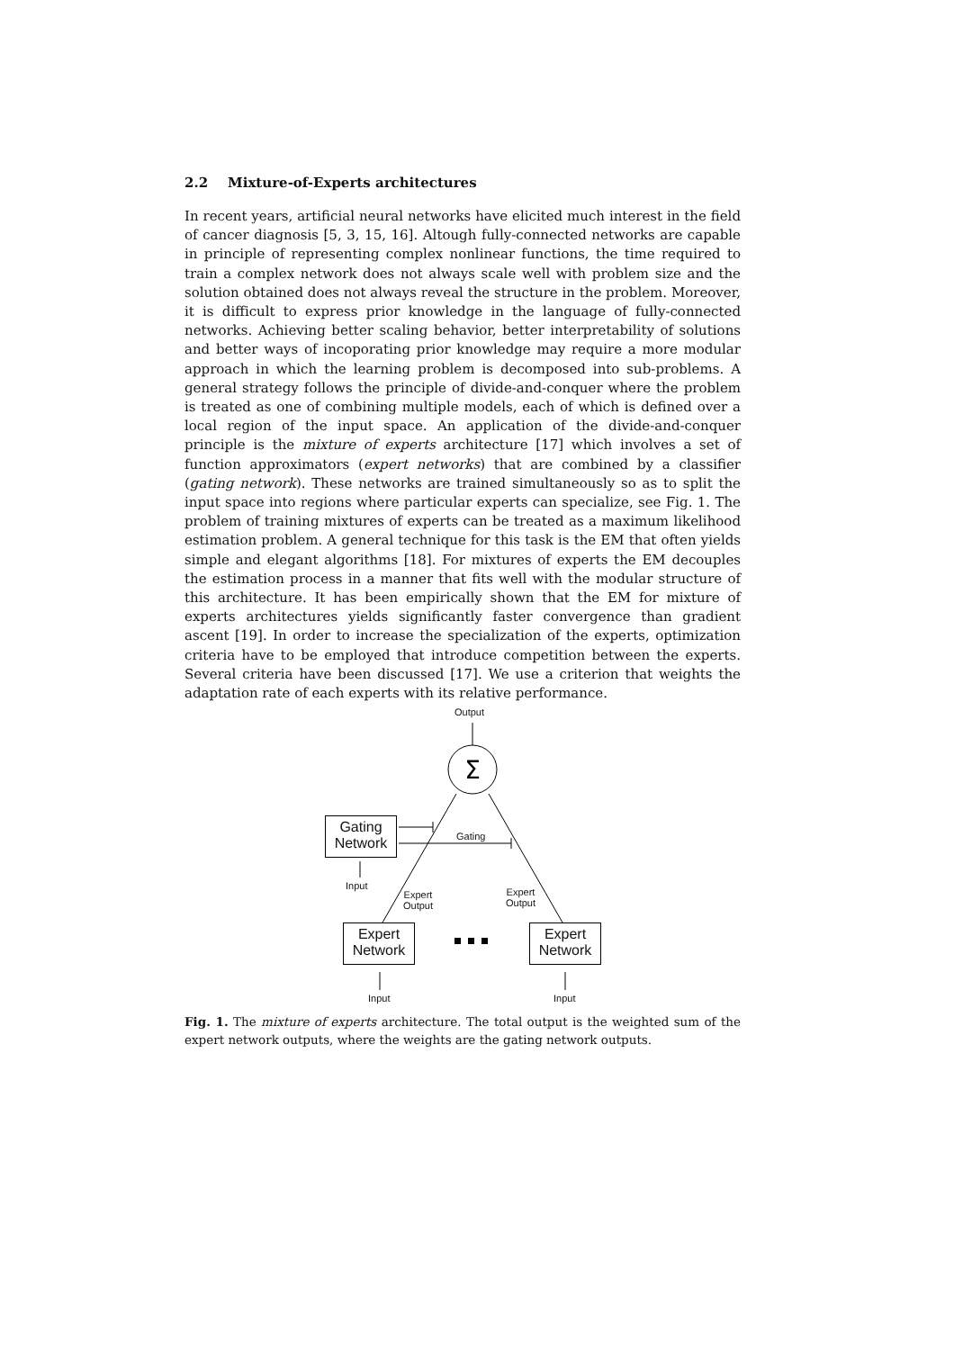2.2 Mixture-of-Experts architectures
In recent years, artificial neural networks have elicited much interest in the field of cancer diagnosis [5, 3, 15, 16]. Altough fully-connected networks are capable in principle of representing complex nonlinear functions, the time required to train a complex network does not always scale well with problem size and the solution obtained does not always reveal the structure in the problem. Moreover, it is difficult to express prior knowledge in the language of fully-connected networks. Achieving better scaling behavior, better interpretability of solutions and better ways of incoporating prior knowledge may require a more modular approach in which the learning problem is decomposed into sub-problems. A general strategy follows the principle of divide-and-conquer where the problem is treated as one of combining multiple models, each of which is defined over a local region of the input space. An application of the divide-and-conquer principle is the mixture of experts architecture [17] which involves a set of function approximators (expert networks) that are combined by a classifier (gating network). These networks are trained simultaneously so as to split the input space into regions where particular experts can specialize, see Fig. 1. The problem of training mixtures of experts can be treated as a maximum likelihood estimation problem. A general technique for this task is the EM that often yields simple and elegant algorithms [18]. For mixtures of experts the EM decouples the estimation process in a manner that fits well with the modular structure of this architecture. It has been empirically shown that the EM for mixture of experts architectures yields significantly faster convergence than gradient ascent [19]. In order to increase the specialization of the experts, optimization criteria have to be employed that introduce competition between the experts. Several criteria have been discussed [17]. We use a criterion that weights the adaptation rate of each experts with its relative performance.
Σ
Output
Gating
Network
Gating
Input
Expert
Output
Expert
Output
Expert
Network
Expert
Network
Input Input
Fig. 1. The mixture of experts architecture. The total output is the weighted sum of the expert network outputs, where the weights are the gating network outputs.